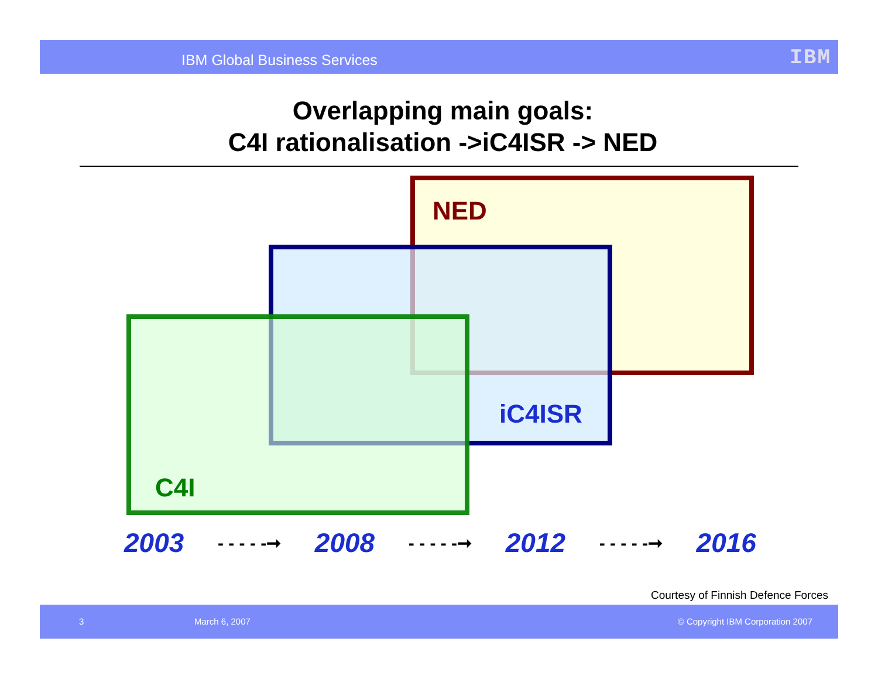IBM Global Business Services IBM
Overlapping main goals:
C4I rationalisation ->iC4ISR -> NED
NED
iC4ISR
C4I
2003 - - - - -➞ 2008 - - - - -➞ 2012 - - - - -➞ 2016
Courtesy of Finnish Defence Forces
3 March 6, 2007 © Copyright IBM Corporation 2007